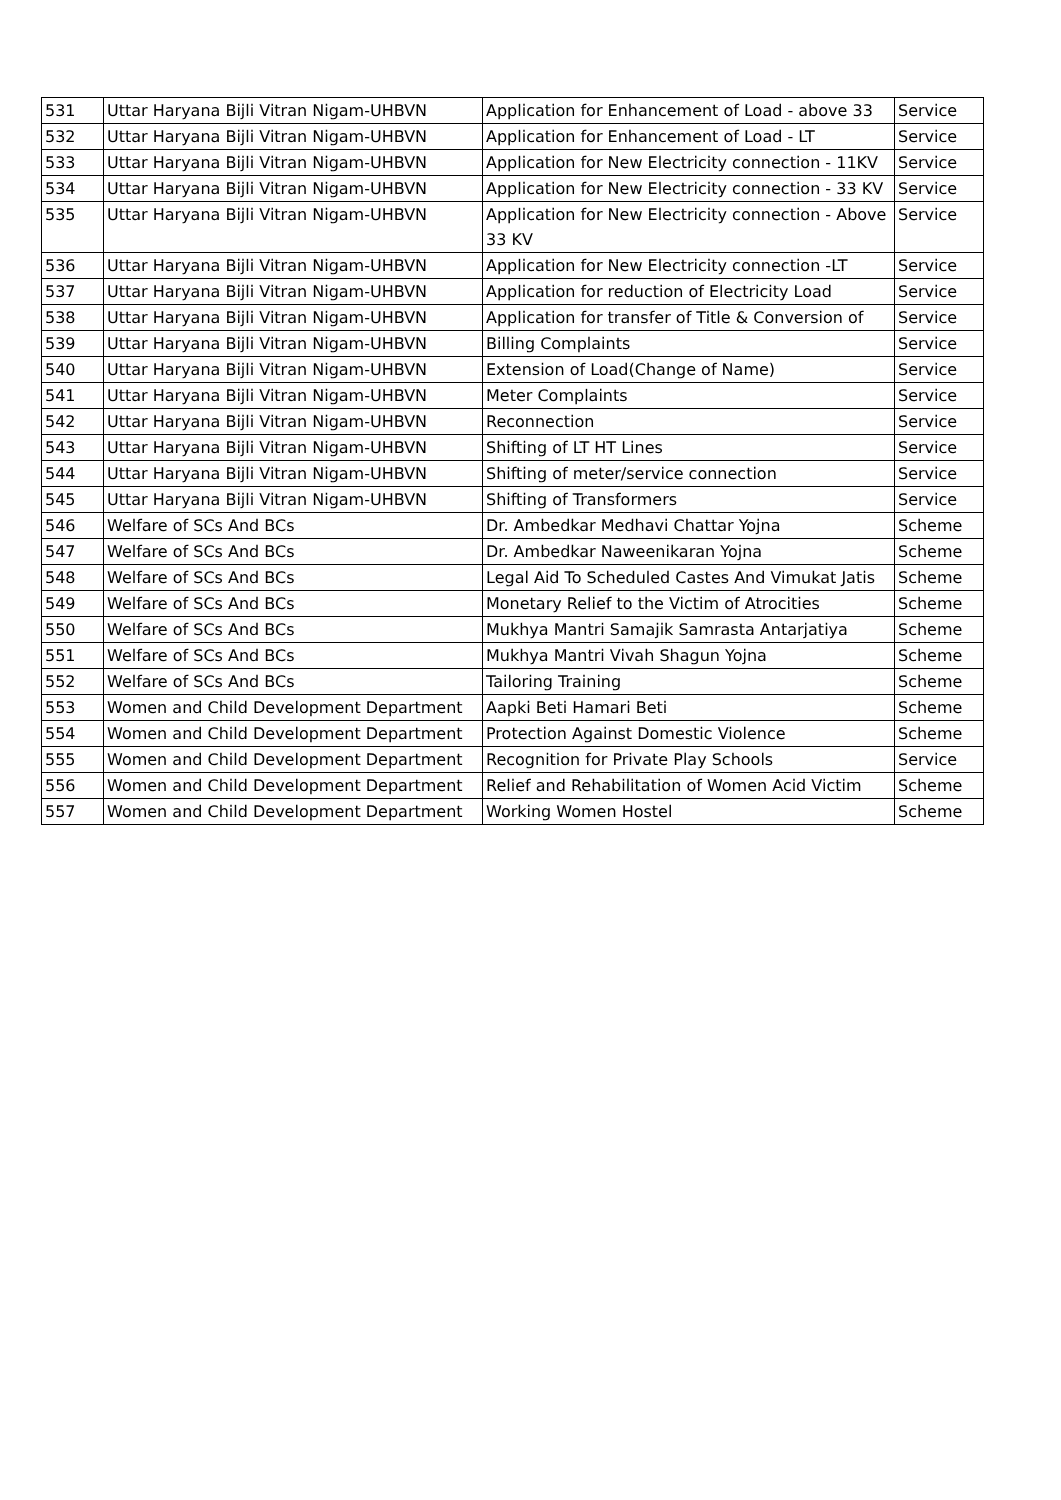| 531 | Uttar Haryana Bijli Vitran Nigam-UHBVN | Application for Enhancement of Load - above 33 | Service |
| 532 | Uttar Haryana Bijli Vitran Nigam-UHBVN | Application for Enhancement of Load - LT | Service |
| 533 | Uttar Haryana Bijli Vitran Nigam-UHBVN | Application for New Electricity connection - 11KV | Service |
| 534 | Uttar Haryana Bijli Vitran Nigam-UHBVN | Application for New Electricity connection - 33 KV | Service |
| 535 | Uttar Haryana Bijli Vitran Nigam-UHBVN | Application for New Electricity connection - Above 33 KV | Service |
| 536 | Uttar Haryana Bijli Vitran Nigam-UHBVN | Application for New Electricity connection -LT | Service |
| 537 | Uttar Haryana Bijli Vitran Nigam-UHBVN | Application for reduction of Electricity Load | Service |
| 538 | Uttar Haryana Bijli Vitran Nigam-UHBVN | Application for transfer of Title & Conversion of | Service |
| 539 | Uttar Haryana Bijli Vitran Nigam-UHBVN | Billing Complaints | Service |
| 540 | Uttar Haryana Bijli Vitran Nigam-UHBVN | Extension of Load(Change of Name) | Service |
| 541 | Uttar Haryana Bijli Vitran Nigam-UHBVN | Meter Complaints | Service |
| 542 | Uttar Haryana Bijli Vitran Nigam-UHBVN | Reconnection | Service |
| 543 | Uttar Haryana Bijli Vitran Nigam-UHBVN | Shifting of LT HT Lines | Service |
| 544 | Uttar Haryana Bijli Vitran Nigam-UHBVN | Shifting of meter/service connection | Service |
| 545 | Uttar Haryana Bijli Vitran Nigam-UHBVN | Shifting of Transformers | Service |
| 546 | Welfare of SCs And BCs | Dr. Ambedkar Medhavi Chattar Yojna | Scheme |
| 547 | Welfare of SCs And BCs | Dr. Ambedkar Naweenikaran Yojna | Scheme |
| 548 | Welfare of SCs And BCs | Legal Aid To Scheduled Castes And Vimukat Jatis | Scheme |
| 549 | Welfare of SCs And BCs | Monetary Relief to the Victim of Atrocities | Scheme |
| 550 | Welfare of SCs And BCs | Mukhya Mantri Samajik Samrasta Antarjatiya | Scheme |
| 551 | Welfare of SCs And BCs | Mukhya Mantri Vivah Shagun Yojna | Scheme |
| 552 | Welfare of SCs And BCs | Tailoring Training | Scheme |
| 553 | Women and Child Development Department | Aapki Beti Hamari Beti | Scheme |
| 554 | Women and Child Development Department | Protection Against Domestic Violence | Scheme |
| 555 | Women and Child Development Department | Recognition for Private Play Schools | Service |
| 556 | Women and Child Development Department | Relief and Rehabilitation of Women Acid Victim | Scheme |
| 557 | Women and Child Development Department | Working Women Hostel | Scheme |